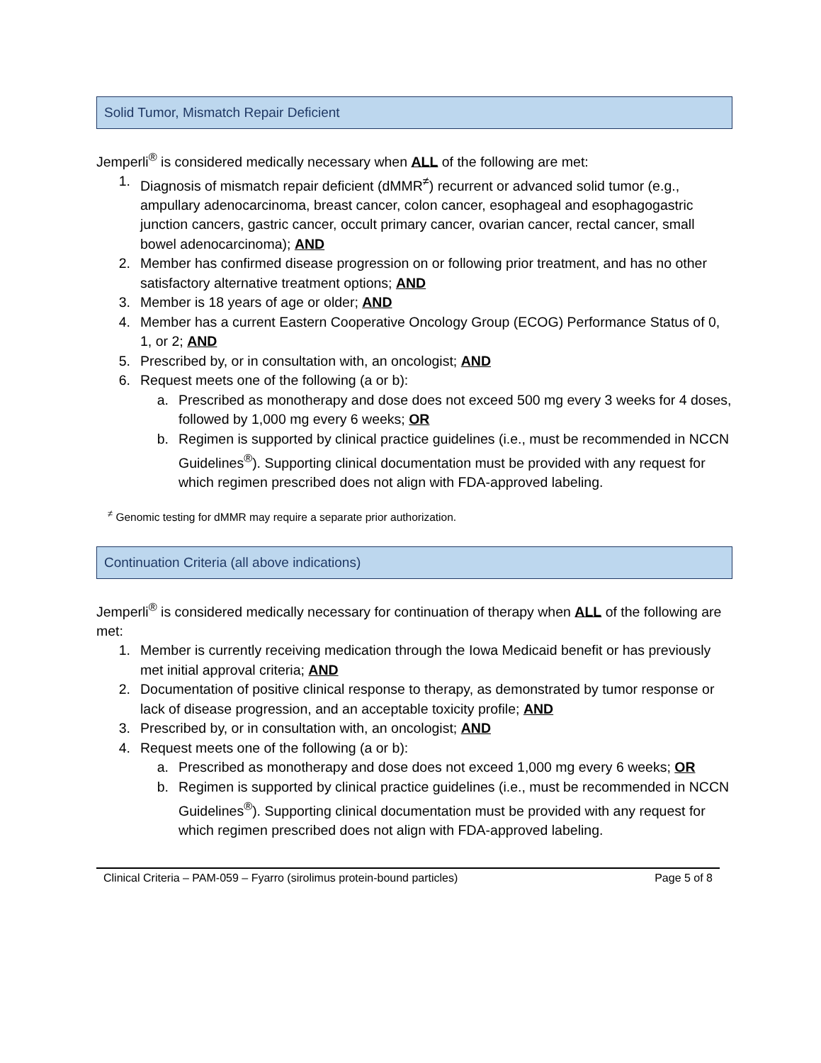Solid Tumor, Mismatch Repair Deficient
Jemperli<sup>®</sup> is considered medically necessary when ALL of the following are met:
1. Diagnosis of mismatch repair deficient (dMMR<sup>≠</sup>) recurrent or advanced solid tumor (e.g., ampullary adenocarcinoma, breast cancer, colon cancer, esophageal and esophagogastric junction cancers, gastric cancer, occult primary cancer, ovarian cancer, rectal cancer, small bowel adenocarcinoma); AND
2. Member has confirmed disease progression on or following prior treatment, and has no other satisfactory alternative treatment options; AND
3. Member is 18 years of age or older; AND
4. Member has a current Eastern Cooperative Oncology Group (ECOG) Performance Status of 0, 1, or 2; AND
5. Prescribed by, or in consultation with, an oncologist; AND
6. Request meets one of the following (a or b):
a. Prescribed as monotherapy and dose does not exceed 500 mg every 3 weeks for 4 doses, followed by 1,000 mg every 6 weeks; OR
b. Regimen is supported by clinical practice guidelines (i.e., must be recommended in NCCN Guidelines<sup>®</sup>). Supporting clinical documentation must be provided with any request for which regimen prescribed does not align with FDA-approved labeling.
<sup>≠</sup> Genomic testing for dMMR may require a separate prior authorization.
Continuation Criteria (all above indications)
Jemperli<sup>®</sup> is considered medically necessary for continuation of therapy when ALL of the following are met:
1. Member is currently receiving medication through the Iowa Medicaid benefit or has previously met initial approval criteria; AND
2. Documentation of positive clinical response to therapy, as demonstrated by tumor response or lack of disease progression, and an acceptable toxicity profile; AND
3. Prescribed by, or in consultation with, an oncologist; AND
4. Request meets one of the following (a or b):
a. Prescribed as monotherapy and dose does not exceed 1,000 mg every 6 weeks; OR
b. Regimen is supported by clinical practice guidelines (i.e., must be recommended in NCCN Guidelines<sup>®</sup>). Supporting clinical documentation must be provided with any request for which regimen prescribed does not align with FDA-approved labeling.
Clinical Criteria – PAM-059 – Fyarro (sirolimus protein-bound particles) Page 5 of 8